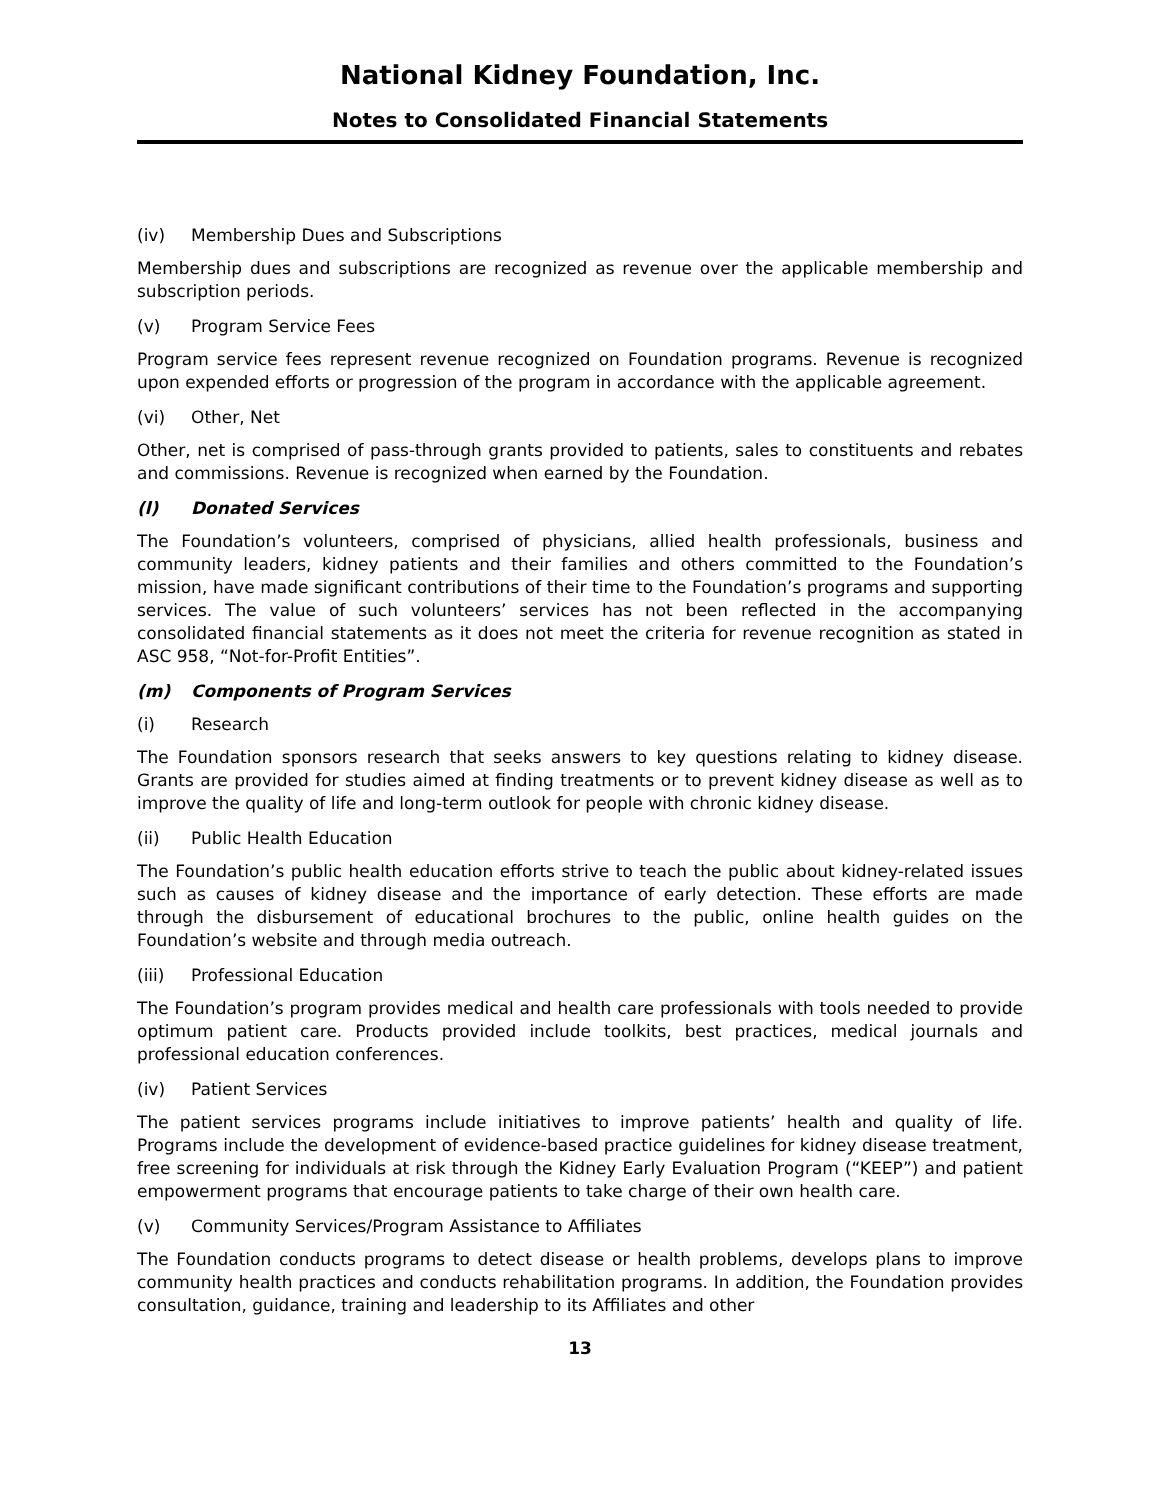National Kidney Foundation, Inc.
Notes to Consolidated Financial Statements
(iv) Membership Dues and Subscriptions
Membership dues and subscriptions are recognized as revenue over the applicable membership and subscription periods.
(v) Program Service Fees
Program service fees represent revenue recognized on Foundation programs. Revenue is recognized upon expended efforts or progression of the program in accordance with the applicable agreement.
(vi) Other, Net
Other, net is comprised of pass-through grants provided to patients, sales to constituents and rebates and commissions. Revenue is recognized when earned by the Foundation.
(l) Donated Services
The Foundation’s volunteers, comprised of physicians, allied health professionals, business and community leaders, kidney patients and their families and others committed to the Foundation’s mission, have made significant contributions of their time to the Foundation’s programs and supporting services. The value of such volunteers’ services has not been reflected in the accompanying consolidated financial statements as it does not meet the criteria for revenue recognition as stated in ASC 958, “Not-for-Profit Entities”.
(m) Components of Program Services
(i) Research
The Foundation sponsors research that seeks answers to key questions relating to kidney disease. Grants are provided for studies aimed at finding treatments or to prevent kidney disease as well as to improve the quality of life and long-term outlook for people with chronic kidney disease.
(ii) Public Health Education
The Foundation’s public health education efforts strive to teach the public about kidney-related issues such as causes of kidney disease and the importance of early detection. These efforts are made through the disbursement of educational brochures to the public, online health guides on the Foundation’s website and through media outreach.
(iii) Professional Education
The Foundation’s program provides medical and health care professionals with tools needed to provide optimum patient care. Products provided include toolkits, best practices, medical journals and professional education conferences.
(iv) Patient Services
The patient services programs include initiatives to improve patients’ health and quality of life. Programs include the development of evidence-based practice guidelines for kidney disease treatment, free screening for individuals at risk through the Kidney Early Evaluation Program (“KEEP”) and patient empowerment programs that encourage patients to take charge of their own health care.
(v) Community Services/Program Assistance to Affiliates
The Foundation conducts programs to detect disease or health problems, develops plans to improve community health practices and conducts rehabilitation programs. In addition, the Foundation provides consultation, guidance, training and leadership to its Affiliates and other
13